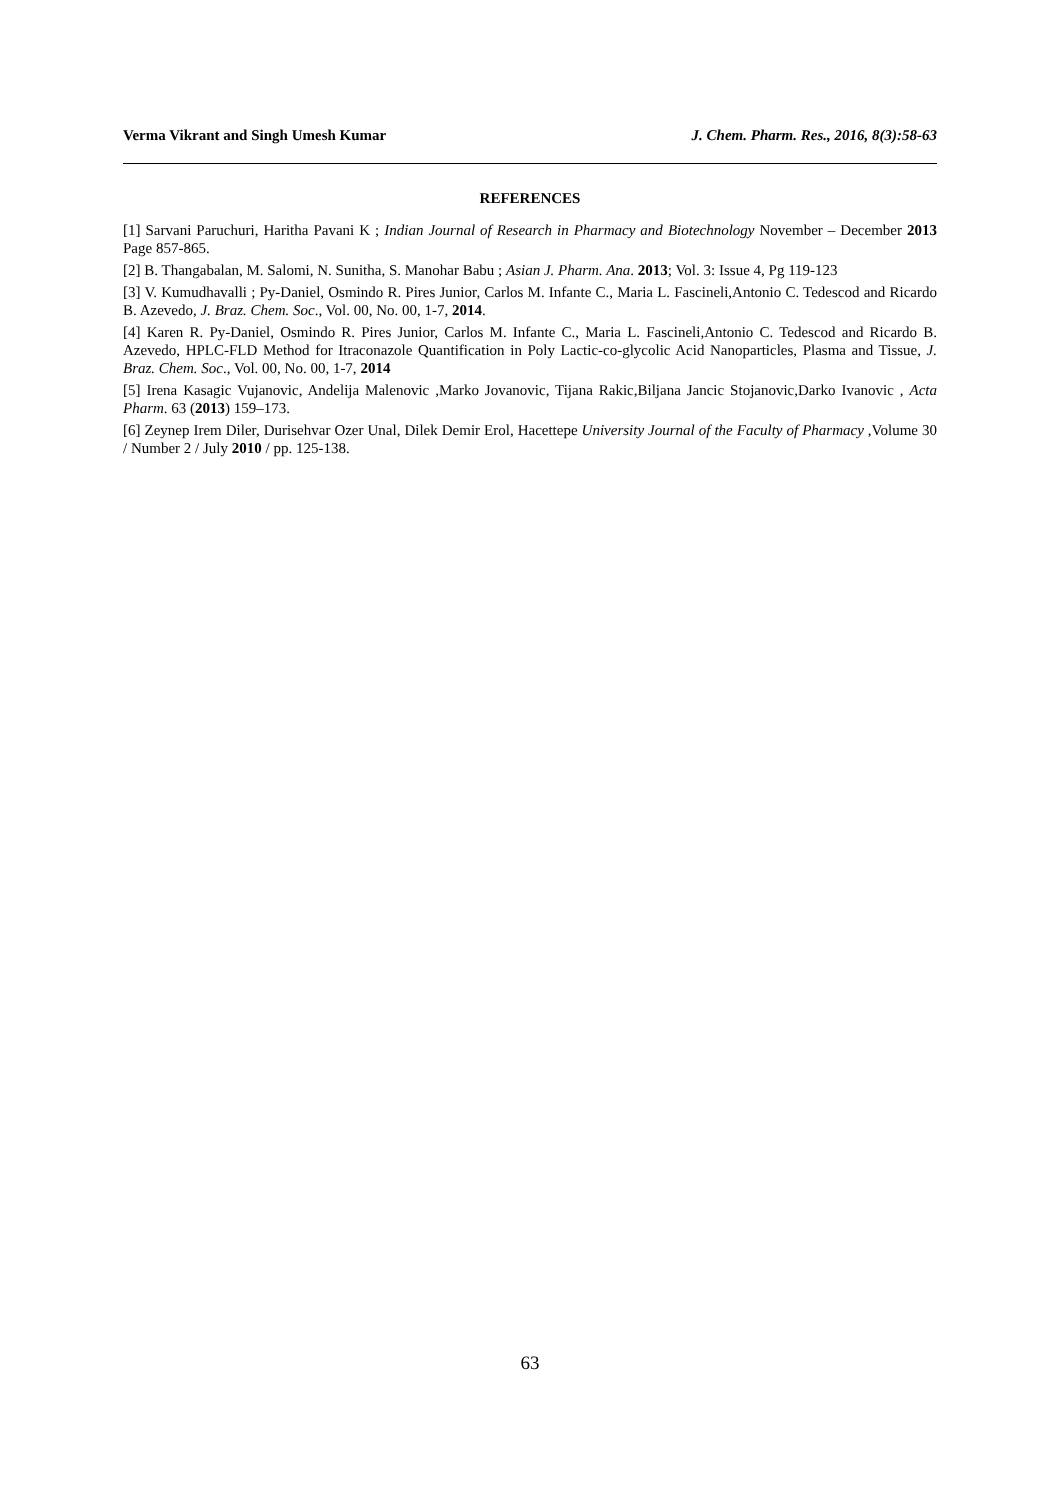Verma Vikrant and Singh Umesh Kumar J. Chem. Pharm. Res., 2016, 8(3):58-63
REFERENCES
[1] Sarvani Paruchuri, Haritha Pavani K ; Indian Journal of Research in Pharmacy and Biotechnology November – December 2013 Page 857-865.
[2] B. Thangabalan, M. Salomi, N. Sunitha, S. Manohar Babu ; Asian J. Pharm. Ana. 2013; Vol. 3: Issue 4, Pg 119-123
[3] V. Kumudhavalli ; Py-Daniel, Osmindo R. Pires Junior, Carlos M. Infante C., Maria L. Fascineli,Antonio C. Tedescod and Ricardo B. Azevedo, J. Braz. Chem. Soc., Vol. 00, No. 00, 1-7, 2014.
[4] Karen R. Py-Daniel, Osmindo R. Pires Junior, Carlos M. Infante C., Maria L. Fascineli,Antonio C. Tedescod and Ricardo B. Azevedo, HPLC-FLD Method for Itraconazole Quantification in Poly Lactic-co-glycolic Acid Nanoparticles, Plasma and Tissue, J. Braz. Chem. Soc., Vol. 00, No. 00, 1-7, 2014
[5] Irena Kasagic Vujanovic, Andelija Malenovic ,Marko Jovanovic, Tijana Rakic,Biljana Jancic Stojanovic,Darko Ivanovic , Acta Pharm. 63 (2013) 159–173.
[6] Zeynep Irem Diler, Durisehvar Ozer Unal, Dilek Demir Erol, Hacettepe University Journal of the Faculty of Pharmacy ,Volume 30 / Number 2 / July 2010 / pp. 125-138.
63